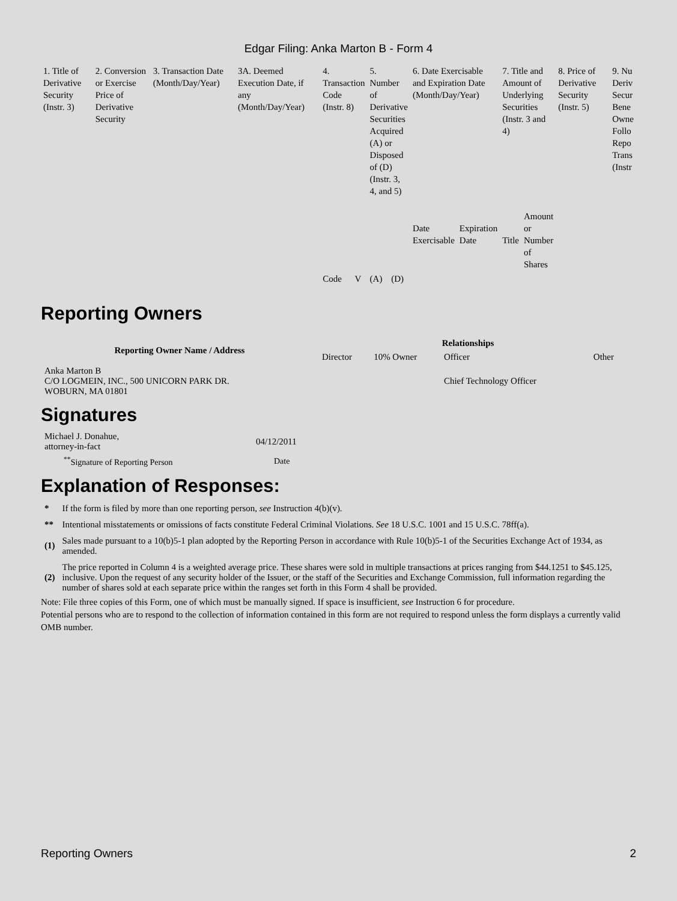Edgar Filing: Anka Marton B - Form 4
| 1. Title of Derivative Security (Instr. 3) | 2. Conversion or Exercise Price of Derivative Security | 3. Transaction Date (Month/Day/Year) | 3A. Deemed Execution Date, if any (Month/Day/Year) | 4. Transaction Code (Instr. 8) | | 5. Number of Derivative Securities Acquired (A) or Disposed of (D) (Instr. 3, 4, and 5) | | 6. Date Exercisable and Expiration Date (Month/Day/Year) | | 7. Title and Amount of Underlying Securities (Instr. 3 and 4) | | 8. Price of Derivative Security (Instr. 5) | 9. Nu Deriv Secur Bene Owne Follo Repo Trans (Instr |
| | | | | | | | | Date Exercisable | Expiration Date | Title | Amount or Number of Shares | | |
| | | | | Code | V | (A) | (D) | | | | | | |
Reporting Owners
| Reporting Owner Name / Address | Relationships | | | |
| --- | --- | --- | --- | --- |
| | Director | 10% Owner | Officer | Other |
| Anka Marton B C/O LOGMEIN, INC., 500 UNICORN PARK DR. WOBURN, MA 01801 | | | Chief Technology Officer | |
Signatures
| Michael J. Donahue, attorney-in-fact | 04/12/2011 |
| <sup>**</sup> Signature of Reporting Person | Date |
Explanation of Responses:
| * | If the form is filed by more than one reporting person, see Instruction 4(b)(v). |
| ** | Intentional misstatements or omissions of facts constitute Federal Criminal Violations. See 18 U.S.C. 1001 and 15 U.S.C. 78ff(a). |
| (1) | Sales made pursuant to a 10(b)5-1 plan adopted by the Reporting Person in accordance with Rule 10(b)5-1 of the Securities Exchange Act of 1934, as amended. |
| (2) | The price reported in Column 4 is a weighted average price. These shares were sold in multiple transactions at prices ranging from $44.1251 to $45.125, inclusive. Upon the request of any security holder of the Issuer, or the staff of the Securities and Exchange Commission, full information regarding the number of shares sold at each separate price within the ranges set forth in this Form 4 shall be provided. |
Note: File three copies of this Form, one of which must be manually signed. If space is insufficient, see Instruction 6 for procedure.
Potential persons who are to respond to the collection of information contained in this form are not required to respond unless the form displays a currently valid OMB number.
Reporting Owners 2